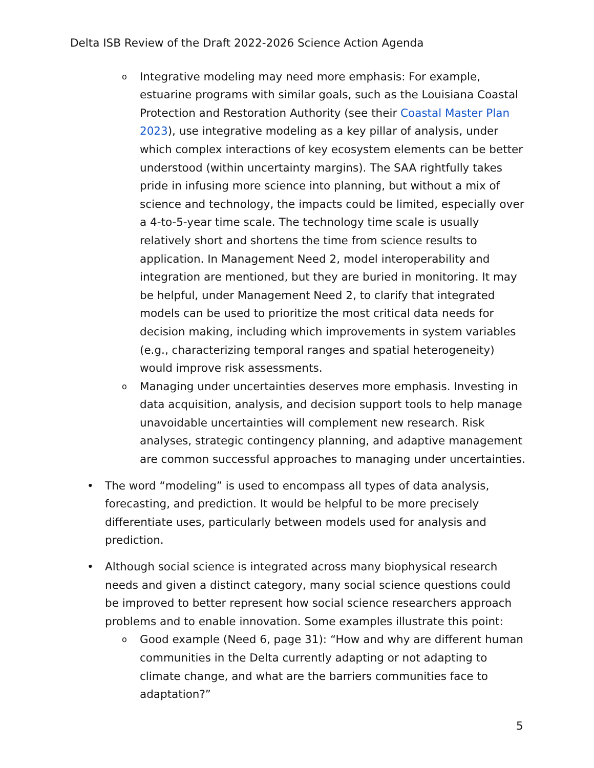Delta ISB Review of the Draft 2022-2026 Science Action Agenda
o
Integrative modeling may need more emphasis: For example, estuarine programs with similar goals, such as the Louisiana Coastal Protection and Restoration Authority (see their Coastal Master Plan 2023), use integrative modeling as a key pillar of analysis, under which complex interactions of key ecosystem elements can be better understood (within uncertainty margins). The SAA rightfully takes pride in infusing more science into planning, but without a mix of science and technology, the impacts could be limited, especially over a 4-to-5-year time scale. The technology time scale is usually relatively short and shortens the time from science results to application. In Management Need 2, model interoperability and integration are mentioned, but they are buried in monitoring. It may be helpful, under Management Need 2, to clarify that integrated models can be used to prioritize the most critical data needs for decision making, including which improvements in system variables (e.g., characterizing temporal ranges and spatial heterogeneity) would improve risk assessments.
o
Managing under uncertainties deserves more emphasis. Investing in data acquisition, analysis, and decision support tools to help manage unavoidable uncertainties will complement new research. Risk analyses, strategic contingency planning, and adaptive management are common successful approaches to managing under uncertainties.
• The word “modeling” is used to encompass all types of data analysis, forecasting, and prediction. It would be helpful to be more precisely differentiate uses, particularly between models used for analysis and prediction.
• Although social science is integrated across many biophysical research needs and given a distinct category, many social science questions could be improved to better represent how social science researchers approach problems and to enable innovation. Some examples illustrate this point:
o
Good example (Need 6, page 31): “How and why are different human communities in the Delta currently adapting or not adapting to climate change, and what are the barriers communities face to adaptation?”
5